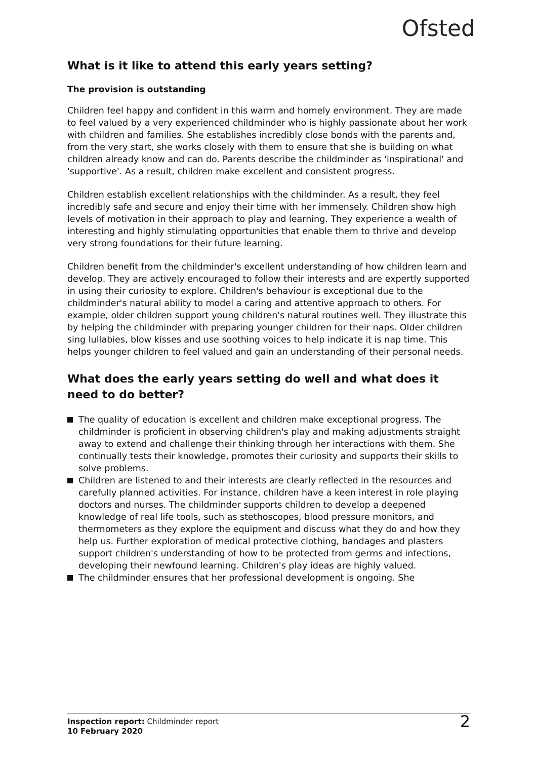Ofsted
What is it like to attend this early years setting?
The provision is outstanding
Children feel happy and confident in this warm and homely environment. They are made to feel valued by a very experienced childminder who is highly passionate about her work with children and families. She establishes incredibly close bonds with the parents and, from the very start, she works closely with them to ensure that she is building on what children already know and can do. Parents describe the childminder as 'inspirational' and 'supportive'. As a result, children make excellent and consistent progress.
Children establish excellent relationships with the childminder. As a result, they feel incredibly safe and secure and enjoy their time with her immensely. Children show high levels of motivation in their approach to play and learning. They experience a wealth of interesting and highly stimulating opportunities that enable them to thrive and develop very strong foundations for their future learning.
Children benefit from the childminder's excellent understanding of how children learn and develop. They are actively encouraged to follow their interests and are expertly supported in using their curiosity to explore. Children's behaviour is exceptional due to the childminder's natural ability to model a caring and attentive approach to others. For example, older children support young children's natural routines well. They illustrate this by helping the childminder with preparing younger children for their naps. Older children sing lullabies, blow kisses and use soothing voices to help indicate it is nap time. This helps younger children to feel valued and gain an understanding of their personal needs.
What does the early years setting do well and what does it need to do better?
The quality of education is excellent and children make exceptional progress. The childminder is proficient in observing children's play and making adjustments straight away to extend and challenge their thinking through her interactions with them. She continually tests their knowledge, promotes their curiosity and supports their skills to solve problems.
Children are listened to and their interests are clearly reflected in the resources and carefully planned activities. For instance, children have a keen interest in role playing doctors and nurses. The childminder supports children to develop a deepened knowledge of real life tools, such as stethoscopes, blood pressure monitors, and thermometers as they explore the equipment and discuss what they do and how they help us. Further exploration of medical protective clothing, bandages and plasters support children's understanding of how to be protected from germs and infections, developing their newfound learning. Children's play ideas are highly valued.
The childminder ensures that her professional development is ongoing. She
Inspection report: Childminder report
10 February 2020
2